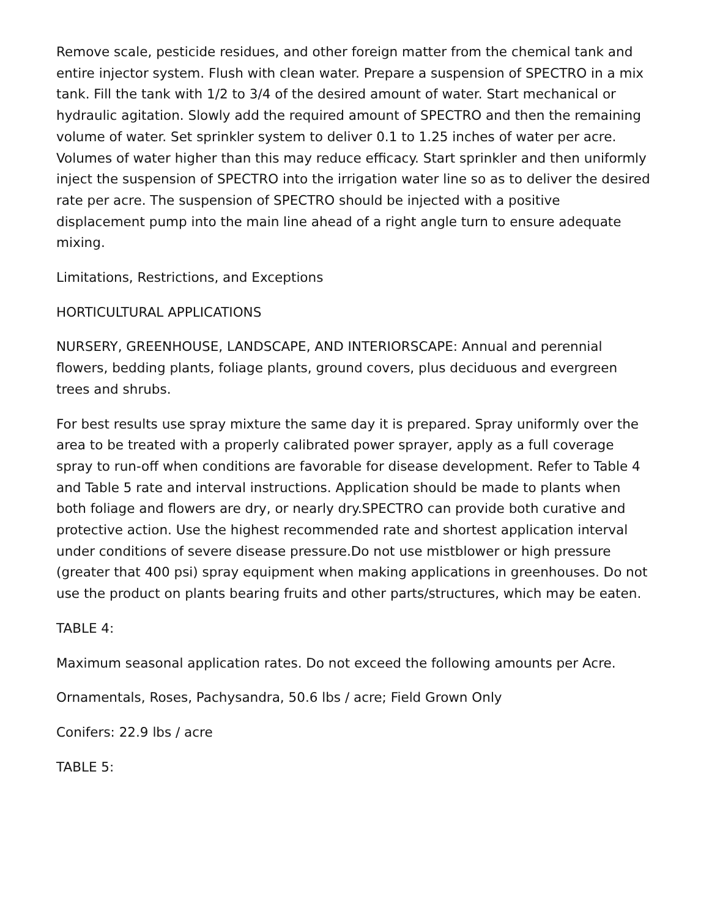Remove scale, pesticide residues, and other foreign matter from the chemical tank and entire injector system. Flush with clean water. Prepare a suspension of SPECTRO in a mix tank. Fill the tank with 1/2 to 3/4 of the desired amount of water. Start mechanical or hydraulic agitation. Slowly add the required amount of SPECTRO and then the remaining volume of water. Set sprinkler system to deliver 0.1 to 1.25 inches of water per acre. Volumes of water higher than this may reduce efficacy. Start sprinkler and then uniformly inject the suspension of SPECTRO into the irrigation water line so as to deliver the desired rate per acre. The suspension of SPECTRO should be injected with a positive displacement pump into the main line ahead of a right angle turn to ensure adequate mixing.
Limitations, Restrictions, and Exceptions
HORTICULTURAL APPLICATIONS
NURSERY, GREENHOUSE, LANDSCAPE, AND INTERIORSCAPE: Annual and perennial flowers, bedding plants, foliage plants, ground covers, plus deciduous and evergreen trees and shrubs.
For best results use spray mixture the same day it is prepared. Spray uniformly over the area to be treated with a properly calibrated power sprayer, apply as a full coverage spray to run-off when conditions are favorable for disease development. Refer to Table 4 and Table 5 rate and interval instructions. Application should be made to plants when both foliage and flowers are dry, or nearly dry.SPECTRO can provide both curative and protective action. Use the highest recommended rate and shortest application interval under conditions of severe disease pressure.Do not use mistblower or high pressure (greater that 400 psi) spray equipment when making applications in greenhouses. Do not use the product on plants bearing fruits and other parts/structures, which may be eaten.
TABLE 4:
Maximum seasonal application rates. Do not exceed the following amounts per Acre.
Ornamentals, Roses, Pachysandra, 50.6 lbs / acre; Field Grown Only
Conifers: 22.9 lbs / acre
TABLE 5: